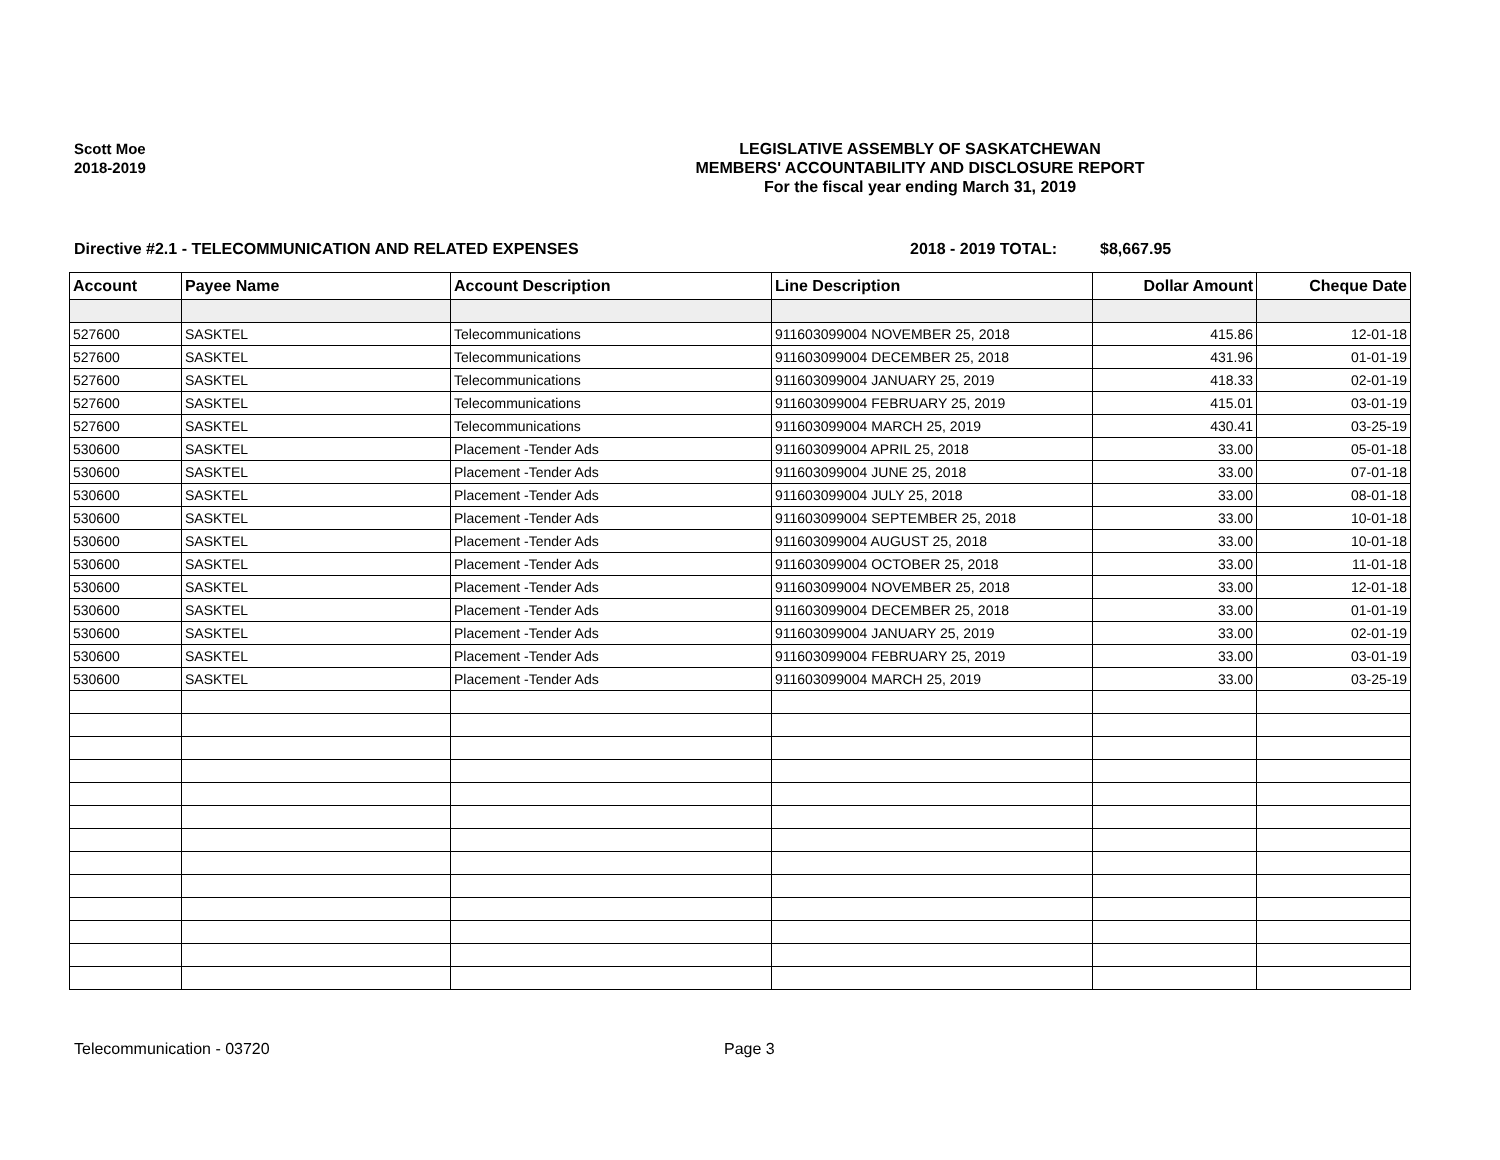Scott Moe
2018-2019
LEGISLATIVE ASSEMBLY OF SASKATCHEWAN
MEMBERS' ACCOUNTABILITY AND DISCLOSURE REPORT
For the fiscal year ending March 31, 2019
Directive #2.1 - TELECOMMUNICATION AND RELATED EXPENSES 2018 - 2019 TOTAL: $8,667.95
| Account | Payee Name | Account Description | Line Description | Dollar Amount | Cheque Date |
| --- | --- | --- | --- | --- | --- |
| 527600 | SASKTEL | Telecommunications | 911603099004 NOVEMBER 25, 2018 | 415.86 | 12-01-18 |
| 527600 | SASKTEL | Telecommunications | 911603099004 DECEMBER 25, 2018 | 431.96 | 01-01-19 |
| 527600 | SASKTEL | Telecommunications | 911603099004 JANUARY 25, 2019 | 418.33 | 02-01-19 |
| 527600 | SASKTEL | Telecommunications | 911603099004 FEBRUARY 25, 2019 | 415.01 | 03-01-19 |
| 527600 | SASKTEL | Telecommunications | 911603099004 MARCH 25, 2019 | 430.41 | 03-25-19 |
| 530600 | SASKTEL | Placement -Tender Ads | 911603099004 APRIL 25, 2018 | 33.00 | 05-01-18 |
| 530600 | SASKTEL | Placement -Tender Ads | 911603099004 JUNE 25, 2018 | 33.00 | 07-01-18 |
| 530600 | SASKTEL | Placement -Tender Ads | 911603099004 JULY 25, 2018 | 33.00 | 08-01-18 |
| 530600 | SASKTEL | Placement -Tender Ads | 911603099004 SEPTEMBER 25, 2018 | 33.00 | 10-01-18 |
| 530600 | SASKTEL | Placement -Tender Ads | 911603099004 AUGUST 25, 2018 | 33.00 | 10-01-18 |
| 530600 | SASKTEL | Placement -Tender Ads | 911603099004 OCTOBER 25, 2018 | 33.00 | 11-01-18 |
| 530600 | SASKTEL | Placement -Tender Ads | 911603099004 NOVEMBER 25, 2018 | 33.00 | 12-01-18 |
| 530600 | SASKTEL | Placement -Tender Ads | 911603099004 DECEMBER 25, 2018 | 33.00 | 01-01-19 |
| 530600 | SASKTEL | Placement -Tender Ads | 911603099004 JANUARY 25, 2019 | 33.00 | 02-01-19 |
| 530600 | SASKTEL | Placement -Tender Ads | 911603099004 FEBRUARY 25, 2019 | 33.00 | 03-01-19 |
| 530600 | SASKTEL | Placement -Tender Ads | 911603099004 MARCH 25, 2019 | 33.00 | 03-25-19 |
Telecommunication - 03720 Page 3